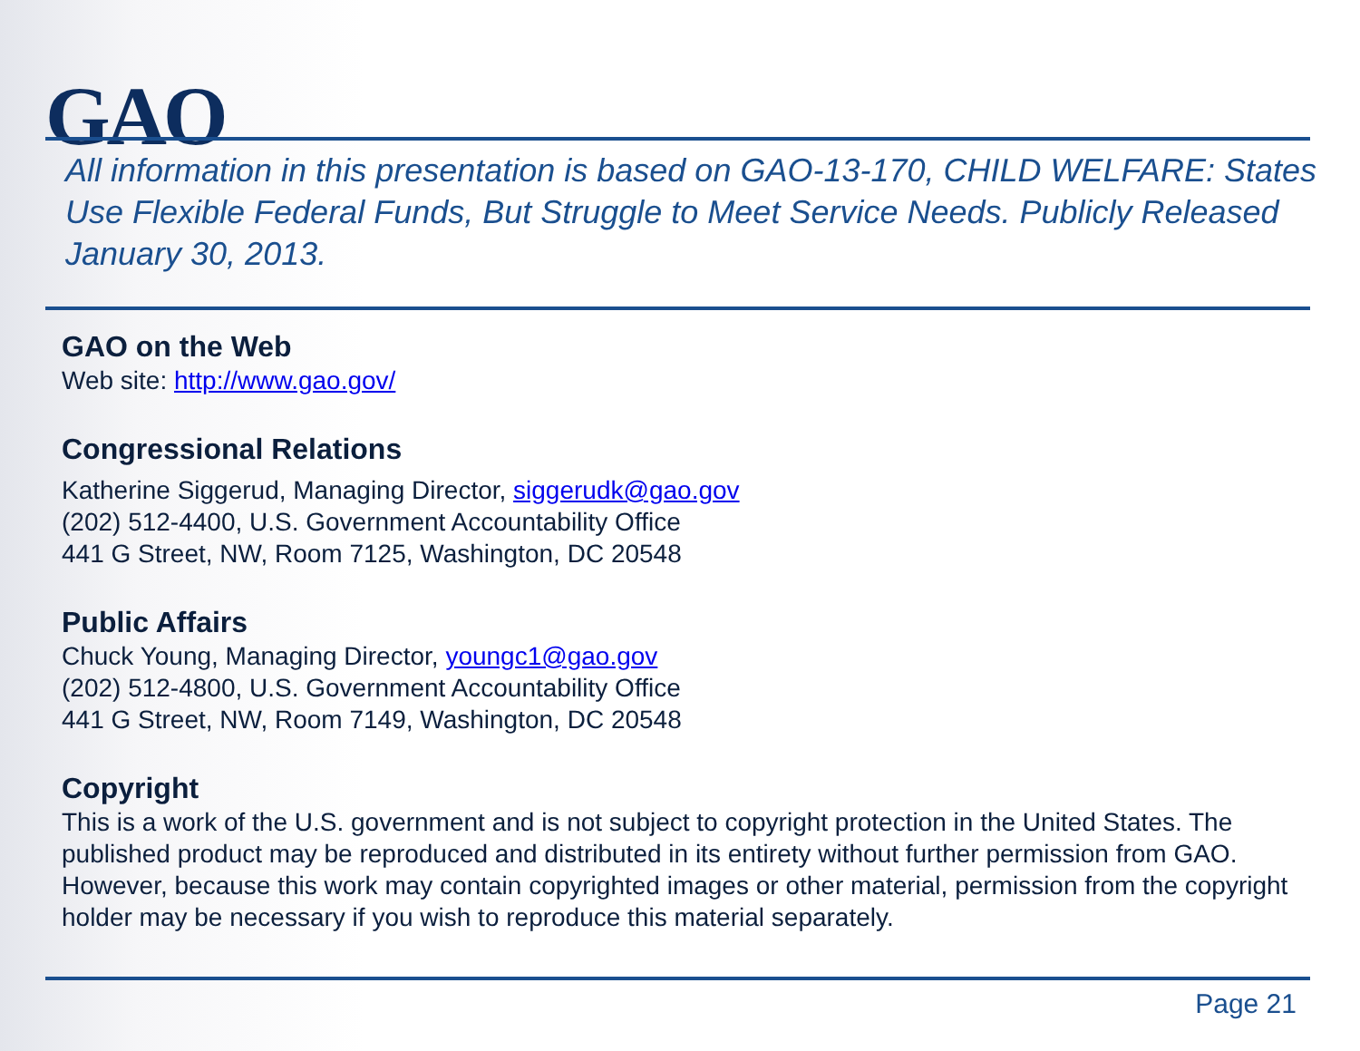GAO
All information in this presentation is based on GAO-13-170, CHILD WELFARE: States Use Flexible Federal Funds, But Struggle to Meet Service Needs. Publicly Released January 30, 2013.
GAO on the Web
Web site: http://www.gao.gov/
Congressional Relations
Katherine Siggerud, Managing Director, siggerudk@gao.gov
(202) 512-4400, U.S. Government Accountability Office
441 G Street, NW, Room 7125, Washington, DC 20548
Public Affairs
Chuck Young, Managing Director, youngc1@gao.gov
(202) 512-4800, U.S. Government Accountability Office
441 G Street, NW, Room 7149, Washington, DC 20548
Copyright
This is a work of the U.S. government and is not subject to copyright protection in the United States. The published product may be reproduced and distributed in its entirety without further permission from GAO. However, because this work may contain copyrighted images or other material, permission from the copyright holder may be necessary if you wish to reproduce this material separately.
Page 21